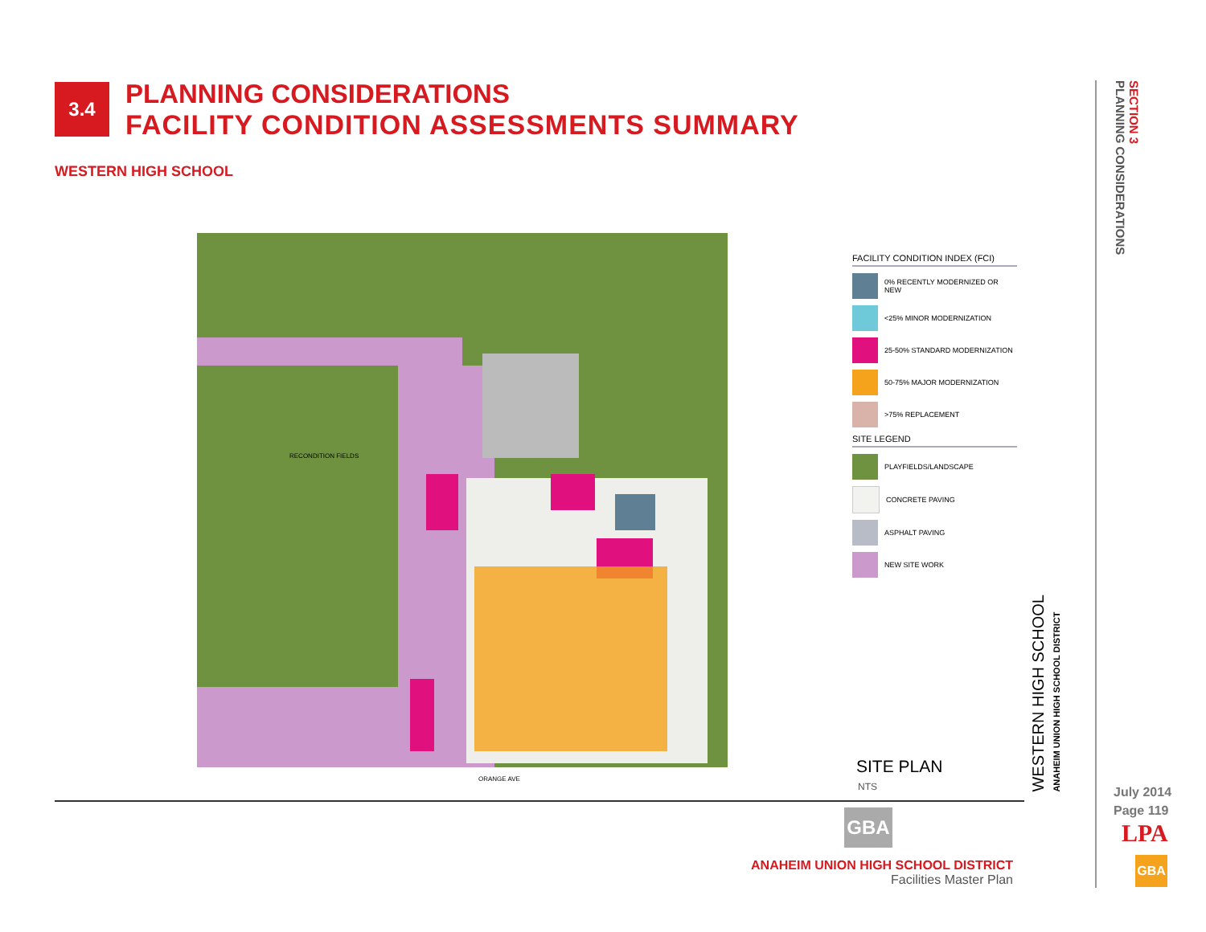3.4
PLANNING CONSIDERATIONS
FACILITY CONDITION ASSESSMENTS SUMMARY
WESTERN HIGH SCHOOL
RECONDITION FIELDS
ORANGE AVE
FACILITY CONDITION INDEX (FCI)
0% RECENTLY MODERNIZED OR NEW
<25% MINOR MODERNIZATION
25-50% STANDARD MODERNIZATION
50-75% MAJOR MODERNIZATION
>75% REPLACEMENT
SITE LEGEND
PLAYFIELDS/LANDSCAPE
CONCRETE PAVING
ASPHALT PAVING
NEW SITE WORK
SITE PLAN
NTS
WESTERN HIGH SCHOOL
ANAHEIM UNION HIGH SCHOOL DISTRICT
SECTION 3
PLANNING CONSIDERATIONS
July 2014
Page 119
LPA
GBA
GBA
ANAHEIM UNION HIGH SCHOOL DISTRICT
Facilities Master Plan